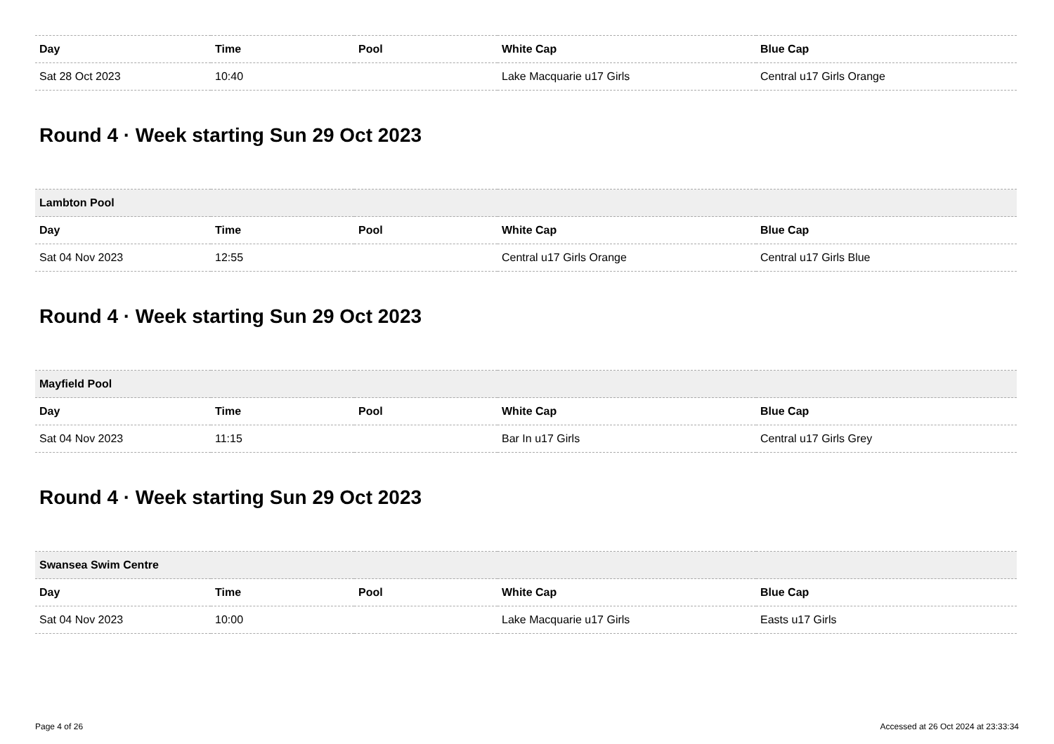| Day | Time | Pool | White Cap | Blue Cap |
| --- | --- | --- | --- | --- |
| Sat 28 Oct 2023 | 10:40 | | Lake Macquarie u17 Girls | Central u17 Girls Orange |
Round 4 · Week starting Sun 29 Oct 2023
| Lambton Pool | | | | |
| --- | --- | --- | --- | --- |
| Day | Time | Pool | White Cap | Blue Cap |
| Sat 04 Nov 2023 | 12:55 | | Central u17 Girls Orange | Central u17 Girls Blue |
Round 4 · Week starting Sun 29 Oct 2023
| Mayfield Pool | | | | |
| --- | --- | --- | --- | --- |
| Day | Time | Pool | White Cap | Blue Cap |
| Sat 04 Nov 2023 | 11:15 | | Bar In u17 Girls | Central u17 Girls Grey |
Round 4 · Week starting Sun 29 Oct 2023
| Swansea Swim Centre | | | | |
| --- | --- | --- | --- | --- |
| Day | Time | Pool | White Cap | Blue Cap |
| Sat 04 Nov 2023 | 10:00 | | Lake Macquarie u17 Girls | Easts u17 Girls |
Page 4 of 26 Accessed at 26 Oct 2024 at 23:33:34